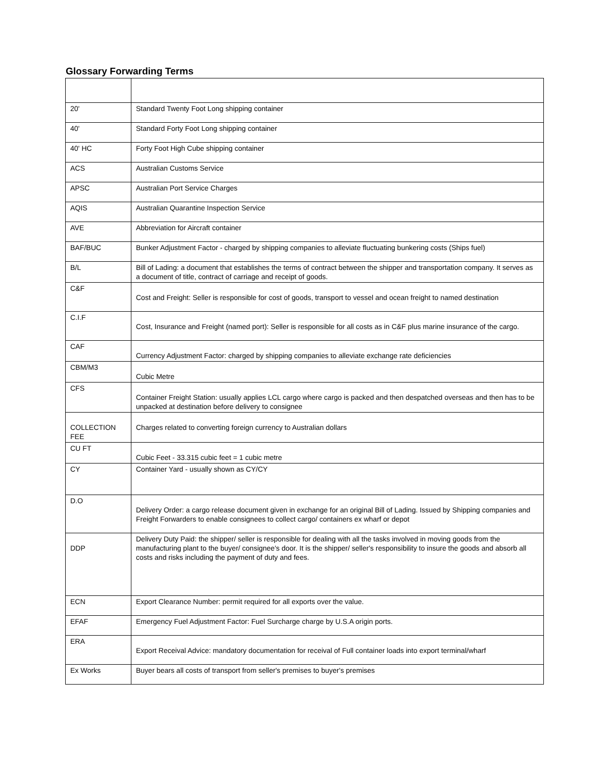Glossary Forwarding Terms
| 20' | Standard Twenty Foot Long shipping container |
| 40' | Standard Forty Foot Long shipping container |
| 40' HC | Forty Foot High Cube shipping container |
| ACS | Australian Customs Service |
| APSC | Australian Port Service Charges |
| AQIS | Australian Quarantine Inspection Service |
| AVE | Abbreviation for Aircraft container |
| BAF/BUC | Bunker Adjustment Factor - charged by shipping companies to alleviate fluctuating bunkering costs (Ships fuel) |
| B/L | Bill of Lading: a document that establishes the terms of contract between the shipper and transportation company. It serves as a document of title, contract of carriage and receipt of goods. |
| C&F | Cost and Freight: Seller is responsible for cost of goods, transport to vessel and ocean freight to named destination |
| C.I.F | Cost, Insurance and Freight (named port): Seller is responsible for all costs as in C&F plus marine insurance of the cargo. |
| CAF | Currency Adjustment Factor: charged by shipping companies to alleviate exchange rate deficiencies |
| CBM/M3 | Cubic Metre |
| CFS | Container Freight Station: usually applies LCL cargo where cargo is packed and then despatched overseas and then has to be unpacked at destination before delivery to consignee |
| COLLECTION FEE | Charges related to converting foreign currency to Australian dollars |
| CU FT | Cubic Feet - 33.315 cubic feet = 1 cubic metre |
| CY | Container Yard - usually shown as CY/CY |
| D.O | Delivery Order: a cargo release document given in exchange for an original Bill of Lading. Issued by Shipping companies and Freight Forwarders to enable consignees to collect cargo/ containers ex wharf or depot |
| DDP | Delivery Duty Paid: the shipper/ seller is responsible for dealing with all the tasks involved in moving goods from the manufacturing plant to the buyer/ consignee's door. It is the shipper/ seller's responsibility to insure the goods and absorb all costs and risks including the payment of duty and fees. |
| ECN | Export Clearance Number: permit required for all exports over the value. |
| EFAF | Emergency Fuel Adjustment Factor: Fuel Surcharge charge by U.S.A origin ports. |
| ERA | Export Receival Advice: mandatory documentation for receival of Full container loads into export terminal/wharf |
| Ex Works | Buyer bears all costs of transport from seller's premises to buyer's premises |